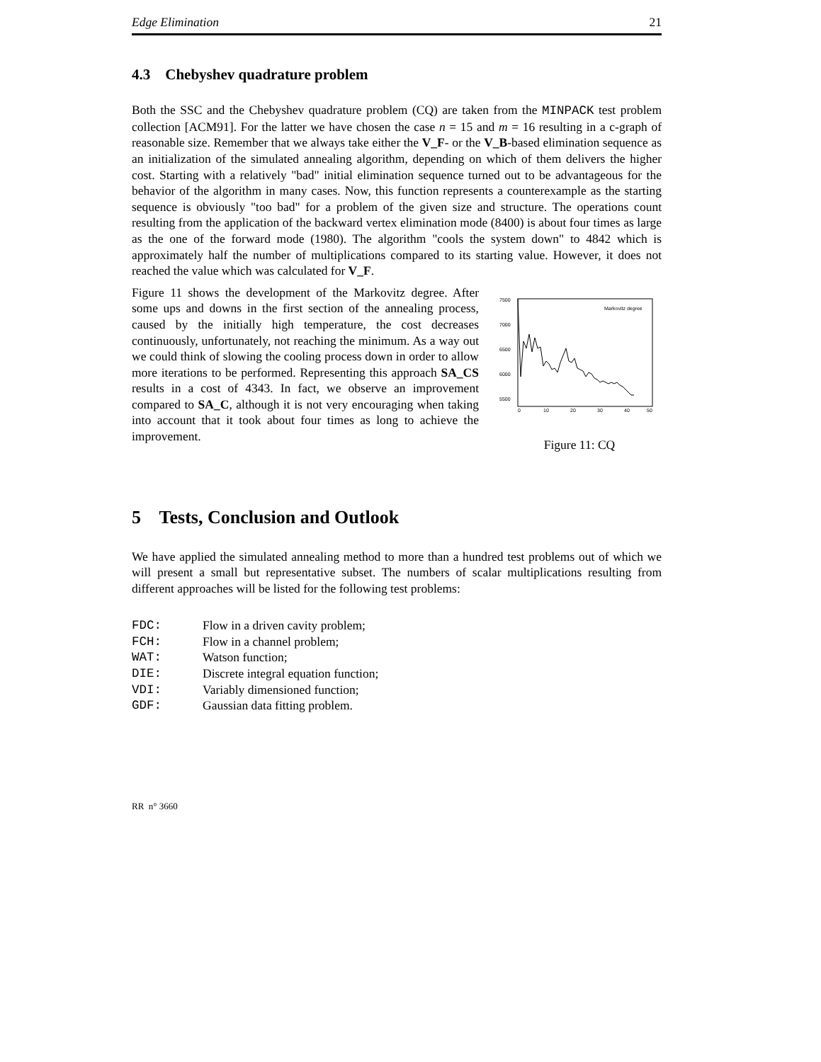Edge Elimination 21
4.3 Chebyshev quadrature problem
Both the SSC and the Chebyshev quadrature problem (CQ) are taken from the MINPACK test problem collection [ACM91]. For the latter we have chosen the case n = 15 and m = 16 resulting in a c-graph of reasonable size. Remember that we always take either the V_F- or the V_B-based elimination sequence as an initialization of the simulated annealing algorithm, depending on which of them delivers the higher cost. Starting with a relatively "bad" initial elimination sequence turned out to be advantageous for the behavior of the algorithm in many cases. Now, this function represents a counterexample as the starting sequence is obviously "too bad" for a problem of the given size and structure. The operations count resulting from the application of the backward vertex elimination mode (8400) is about four times as large as the one of the forward mode (1980). The algorithm "cools the system down" to 4842 which is approximately half the number of multiplications compared to its starting value. However, it does not reached the value which was calculated for V_F.
Figure 11 shows the development of the Markovitz degree. After some ups and downs in the first section of the annealing process, caused by the initially high temperature, the cost decreases continuously, unfortunately, not reaching the minimum. As a way out we could think of slowing the cooling process down in order to allow more iterations to be performed. Representing this approach SA_CS results in a cost of 4343. In fact, we observe an improvement compared to SA_C, although it is not very encouraging when taking into account that it took about four times as long to achieve the improvement.
7500
7000
6500
6000
5500
4500
Markovitz degree
0
10
20
30
40
50
Figure 11: CQ
5 Tests, Conclusion and Outlook
We have applied the simulated annealing method to more than a hundred test problems out of which we will present a small but representative subset. The numbers of scalar multiplications resulting from different approaches will be listed for the following test problems:
FDC: Flow in a driven cavity problem;
FCH: Flow in a channel problem;
WAT: Watson function;
DIE: Discrete integral equation function;
VDI: Variably dimensioned function;
GDF: Gaussian data fitting problem.
RR n° 3660